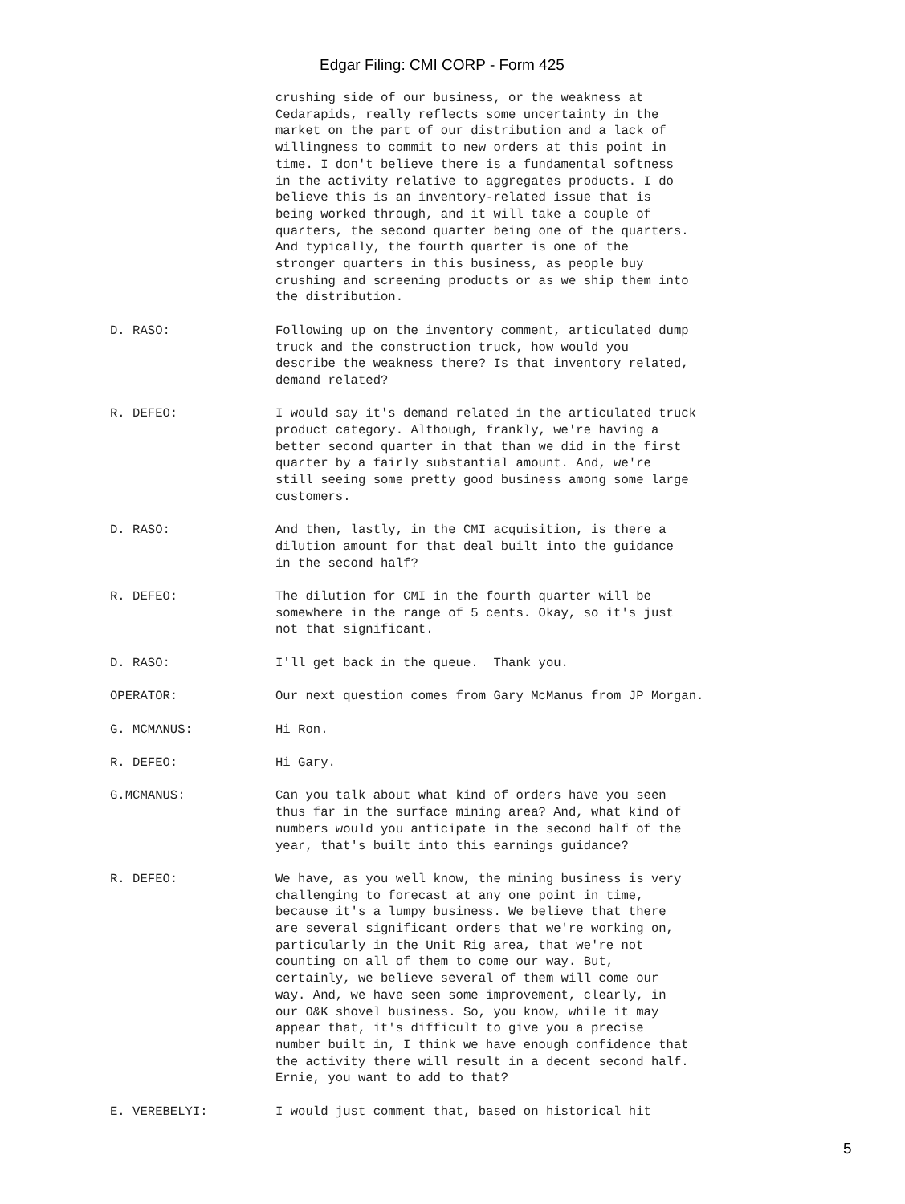Edgar Filing: CMI CORP - Form 425
crushing side of our business, or the weakness at Cedarapids, really reflects some uncertainty in the market on the part of our distribution and a lack of willingness to commit to new orders at this point in time. I don't believe there is a fundamental softness in the activity relative to aggregates products. I do believe this is an inventory-related issue that is being worked through, and it will take a couple of quarters, the second quarter being one of the quarters. And typically, the fourth quarter is one of the stronger quarters in this business, as people buy crushing and screening products or as we ship them into the distribution.
D. RASO: Following up on the inventory comment, articulated dump truck and the construction truck, how would you describe the weakness there? Is that inventory related, demand related?
R. DEFEO: I would say it's demand related in the articulated truck product category. Although, frankly, we're having a better second quarter in that than we did in the first quarter by a fairly substantial amount. And, we're still seeing some pretty good business among some large customers.
D. RASO: And then, lastly, in the CMI acquisition, is there a dilution amount for that deal built into the guidance in the second half?
R. DEFEO: The dilution for CMI in the fourth quarter will be somewhere in the range of 5 cents. Okay, so it's just not that significant.
D. RASO: I'll get back in the queue. Thank you.
OPERATOR: Our next question comes from Gary McManus from JP Morgan.
G. MCMANUS: Hi Ron.
R. DEFEO: Hi Gary.
G.MCMANUS: Can you talk about what kind of orders have you seen thus far in the surface mining area? And, what kind of numbers would you anticipate in the second half of the year, that's built into this earnings guidance?
R. DEFEO: We have, as you well know, the mining business is very challenging to forecast at any one point in time, because it's a lumpy business. We believe that there are several significant orders that we're working on, particularly in the Unit Rig area, that we're not counting on all of them to come our way. But, certainly, we believe several of them will come our way. And, we have seen some improvement, clearly, in our O&K shovel business. So, you know, while it may appear that, it's difficult to give you a precise number built in, I think we have enough confidence that the activity there will result in a decent second half. Ernie, you want to add to that?
E. VEREBELYI: I would just comment that, based on historical hit
5